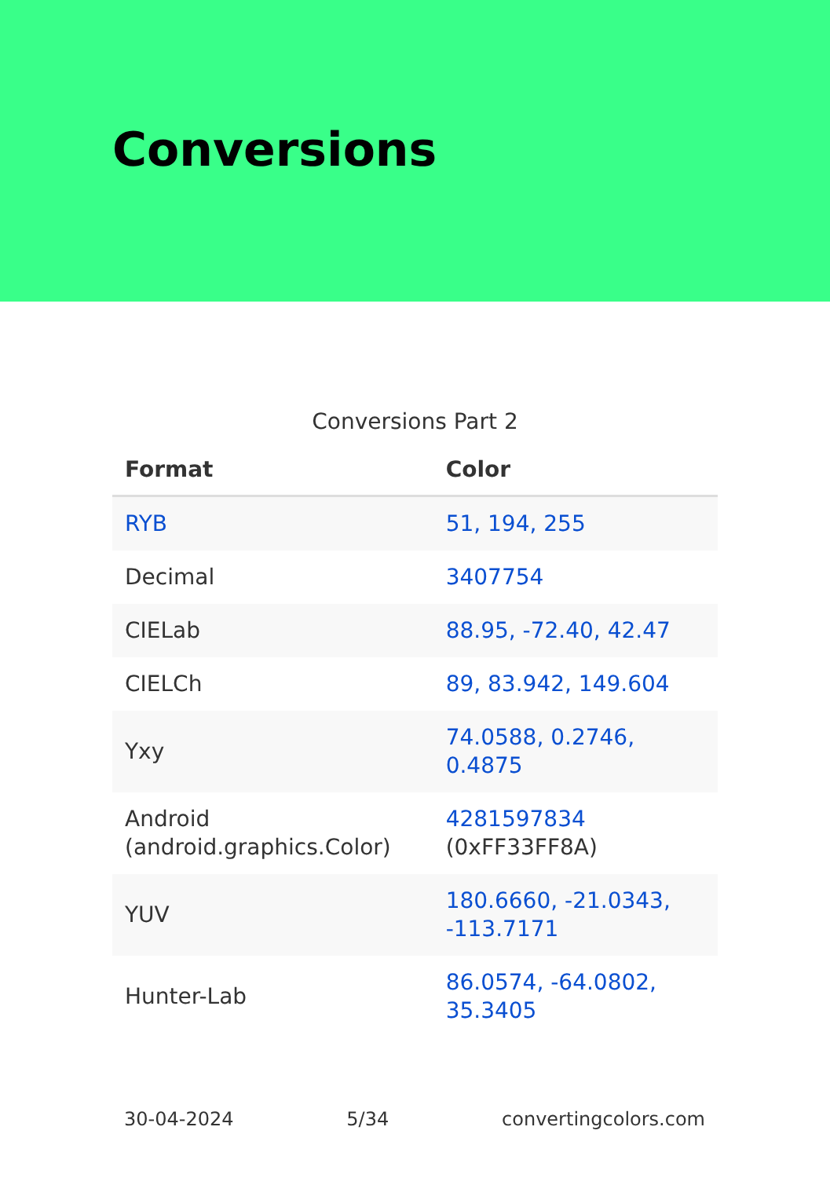Conversions
Conversions Part 2
| Format | Color |
| --- | --- |
| RYB | 51, 194, 255 |
| Decimal | 3407754 |
| CIELab | 88.95, -72.40, 42.47 |
| CIELCh | 89, 83.942, 149.604 |
| Yxy | 74.0588, 0.2746, 0.4875 |
| Android (android.graphics.Color) | 4281597834 (0xFF33FF8A) |
| YUV | 180.6660, -21.0343, -113.7171 |
| Hunter-Lab | 86.0574, -64.0802, 35.3405 |
30-04-2024 5/34 convertingcolors.com